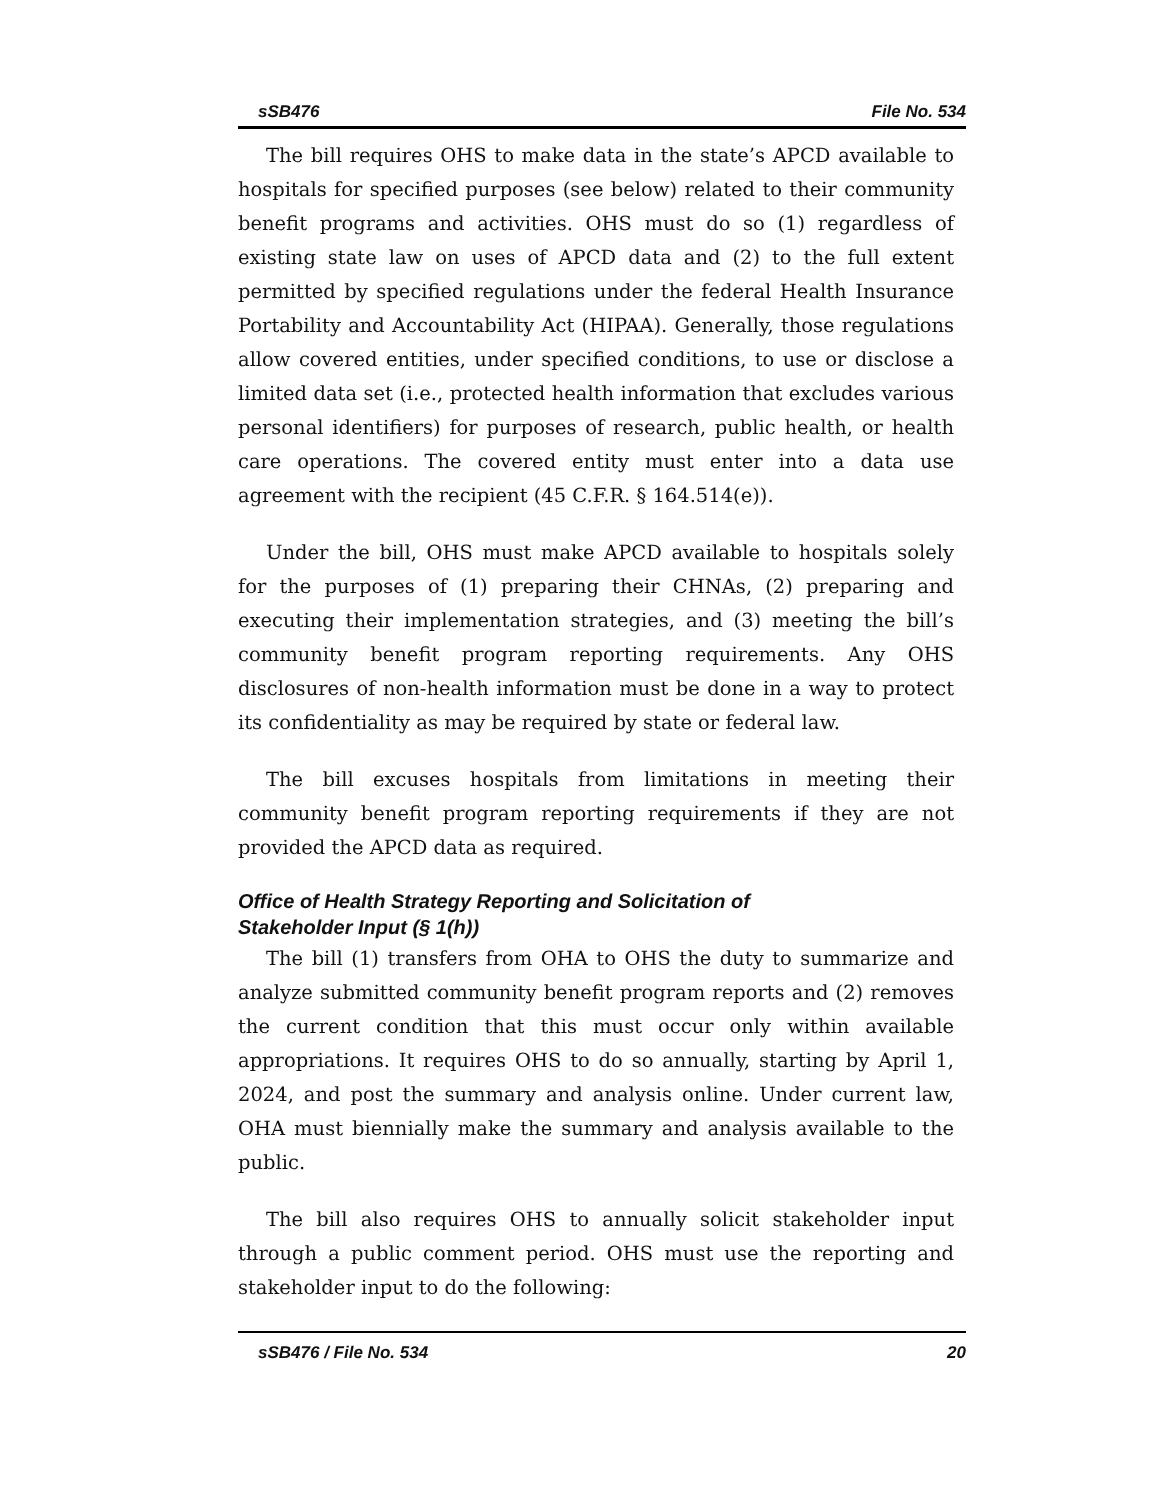sSB476 File No. 534
The bill requires OHS to make data in the state’s APCD available to hospitals for specified purposes (see below) related to their community benefit programs and activities. OHS must do so (1) regardless of existing state law on uses of APCD data and (2) to the full extent permitted by specified regulations under the federal Health Insurance Portability and Accountability Act (HIPAA). Generally, those regulations allow covered entities, under specified conditions, to use or disclose a limited data set (i.e., protected health information that excludes various personal identifiers) for purposes of research, public health, or health care operations. The covered entity must enter into a data use agreement with the recipient (45 C.F.R. § 164.514(e)).
Under the bill, OHS must make APCD available to hospitals solely for the purposes of (1) preparing their CHNAs, (2) preparing and executing their implementation strategies, and (3) meeting the bill’s community benefit program reporting requirements. Any OHS disclosures of non-health information must be done in a way to protect its confidentiality as may be required by state or federal law.
The bill excuses hospitals from limitations in meeting their community benefit program reporting requirements if they are not provided the APCD data as required.
Office of Health Strategy Reporting and Solicitation of
Stakeholder Input (§ 1(h))
The bill (1) transfers from OHA to OHS the duty to summarize and analyze submitted community benefit program reports and (2) removes the current condition that this must occur only within available appropriations. It requires OHS to do so annually, starting by April 1, 2024, and post the summary and analysis online. Under current law, OHA must biennially make the summary and analysis available to the public.
The bill also requires OHS to annually solicit stakeholder input through a public comment period. OHS must use the reporting and stakeholder input to do the following:
sSB476 / File No. 534 20